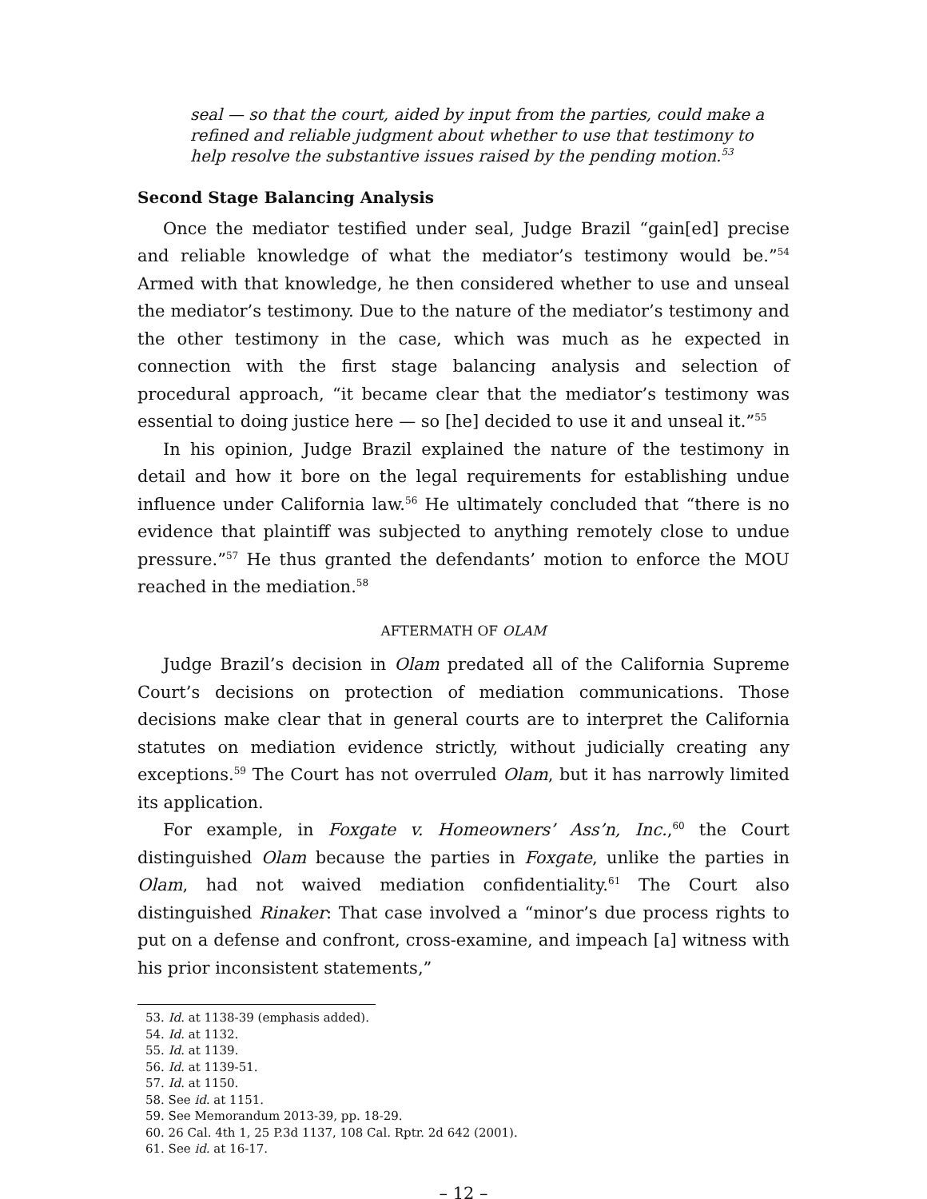seal — so that the court, aided by input from the parties, could make a refined and reliable judgment about whether to use that testimony to help resolve the substantive issues raised by the pending motion.<sup>53</sup>
Second Stage Balancing Analysis
Once the mediator testified under seal, Judge Brazil “gain[ed] precise and reliable knowledge of what the mediator’s testimony would be.”<sup>54</sup> Armed with that knowledge, he then considered whether to use and unseal the mediator’s testimony. Due to the nature of the mediator’s testimony and the other testimony in the case, which was much as he expected in connection with the first stage balancing analysis and selection of procedural approach, “it became clear that the mediator’s testimony was essential to doing justice here — so [he] decided to use it and unseal it.”<sup>55</sup>
In his opinion, Judge Brazil explained the nature of the testimony in detail and how it bore on the legal requirements for establishing undue influence under California law.<sup>56</sup> He ultimately concluded that “there is no evidence that plaintiff was subjected to anything remotely close to undue pressure.”<sup>57</sup> He thus granted the defendants’ motion to enforce the MOU reached in the mediation.<sup>58</sup>
AFTERMATH OF OLAM
Judge Brazil’s decision in Olam predated all of the California Supreme Court’s decisions on protection of mediation communications. Those decisions make clear that in general courts are to interpret the California statutes on mediation evidence strictly, without judicially creating any exceptions.<sup>59</sup> The Court has not overruled Olam, but it has narrowly limited its application.
For example, in Foxgate v. Homeowners’ Ass’n, Inc.,<sup>60</sup> the Court distinguished Olam because the parties in Foxgate, unlike the parties in Olam, had not waived mediation confidentiality.<sup>61</sup> The Court also distinguished Rinaker: That case involved a “minor’s due process rights to put on a defense and confront, cross-examine, and impeach [a] witness with his prior inconsistent statements,”
53. Id. at 1138-39 (emphasis added).
54. Id. at 1132.
55. Id. at 1139.
56. Id. at 1139-51.
57. Id. at 1150.
58. See id. at 1151.
59. See Memorandum 2013-39, pp. 18-29.
60. 26 Cal. 4th 1, 25 P.3d 1137, 108 Cal. Rptr. 2d 642 (2001).
61. See id. at 16-17.
– 12 –